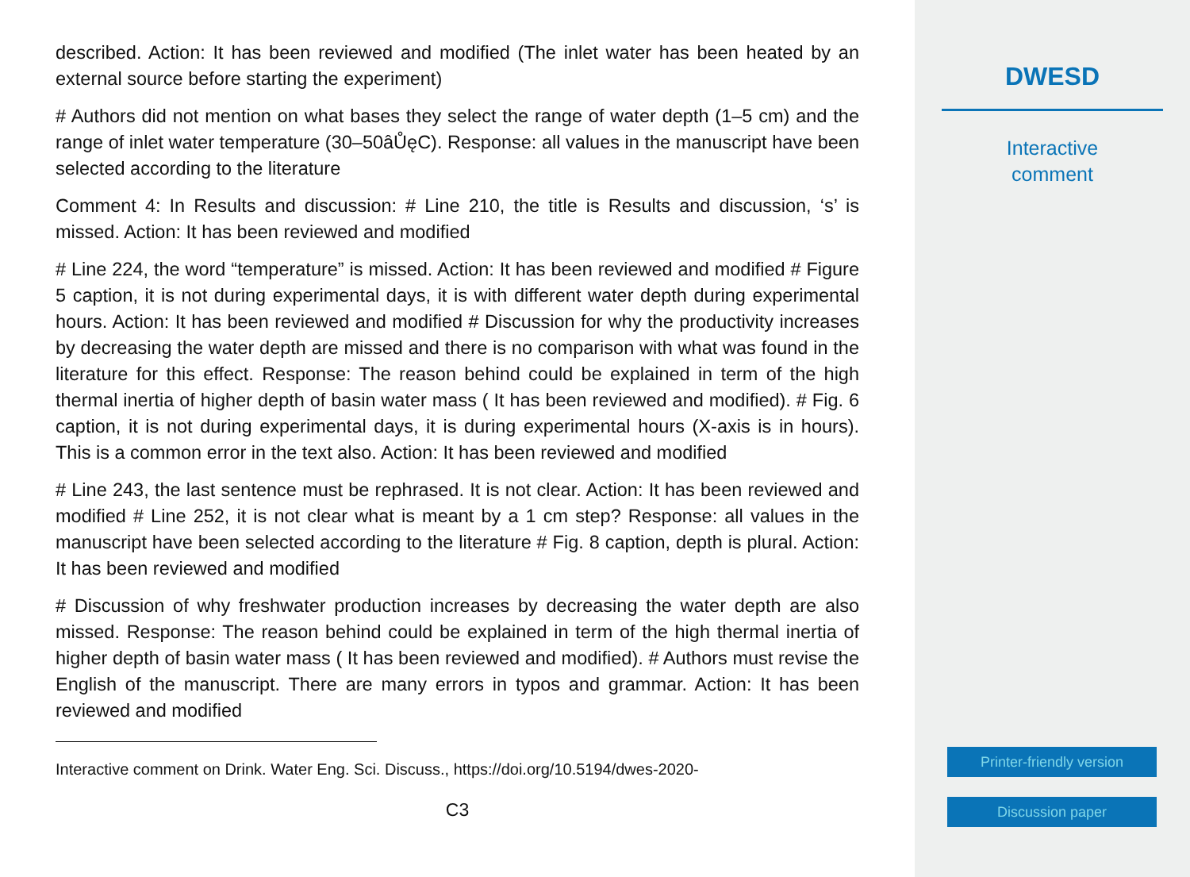described. Action: It has been reviewed and modified (The inlet water has been heated by an external source before starting the experiment)
# Authors did not mention on what bases they select the range of water depth (1–5 cm) and the range of inlet water temperature (30–50âŮęC). Response: all values in the manuscript have been selected according to the literature
Comment 4: In Results and discussion: # Line 210, the title is Results and discussion, ‘s’ is missed. Action: It has been reviewed and modified
# Line 224, the word “temperature” is missed. Action: It has been reviewed and modified # Figure 5 caption, it is not during experimental days, it is with different water depth during experimental hours. Action: It has been reviewed and modified # Discussion for why the productivity increases by decreasing the water depth are missed and there is no comparison with what was found in the literature for this effect. Response: The reason behind could be explained in term of the high thermal inertia of higher depth of basin water mass ( It has been reviewed and modified). # Fig. 6 caption, it is not during experimental days, it is during experimental hours (X-axis is in hours). This is a common error in the text also. Action: It has been reviewed and modified
# Line 243, the last sentence must be rephrased. It is not clear. Action: It has been reviewed and modified # Line 252, it is not clear what is meant by a 1 cm step? Response: all values in the manuscript have been selected according to the literature # Fig. 8 caption, depth is plural. Action: It has been reviewed and modified
# Discussion of why freshwater production increases by decreasing the water depth are also missed. Response: The reason behind could be explained in term of the high thermal inertia of higher depth of basin water mass ( It has been reviewed and modified). # Authors must revise the English of the manuscript. There are many errors in typos and grammar. Action: It has been reviewed and modified
Interactive comment on Drink. Water Eng. Sci. Discuss., https://doi.org/10.5194/dwes-2020-
C3
DWESD
Interactive
comment
Printer-friendly version
Discussion paper